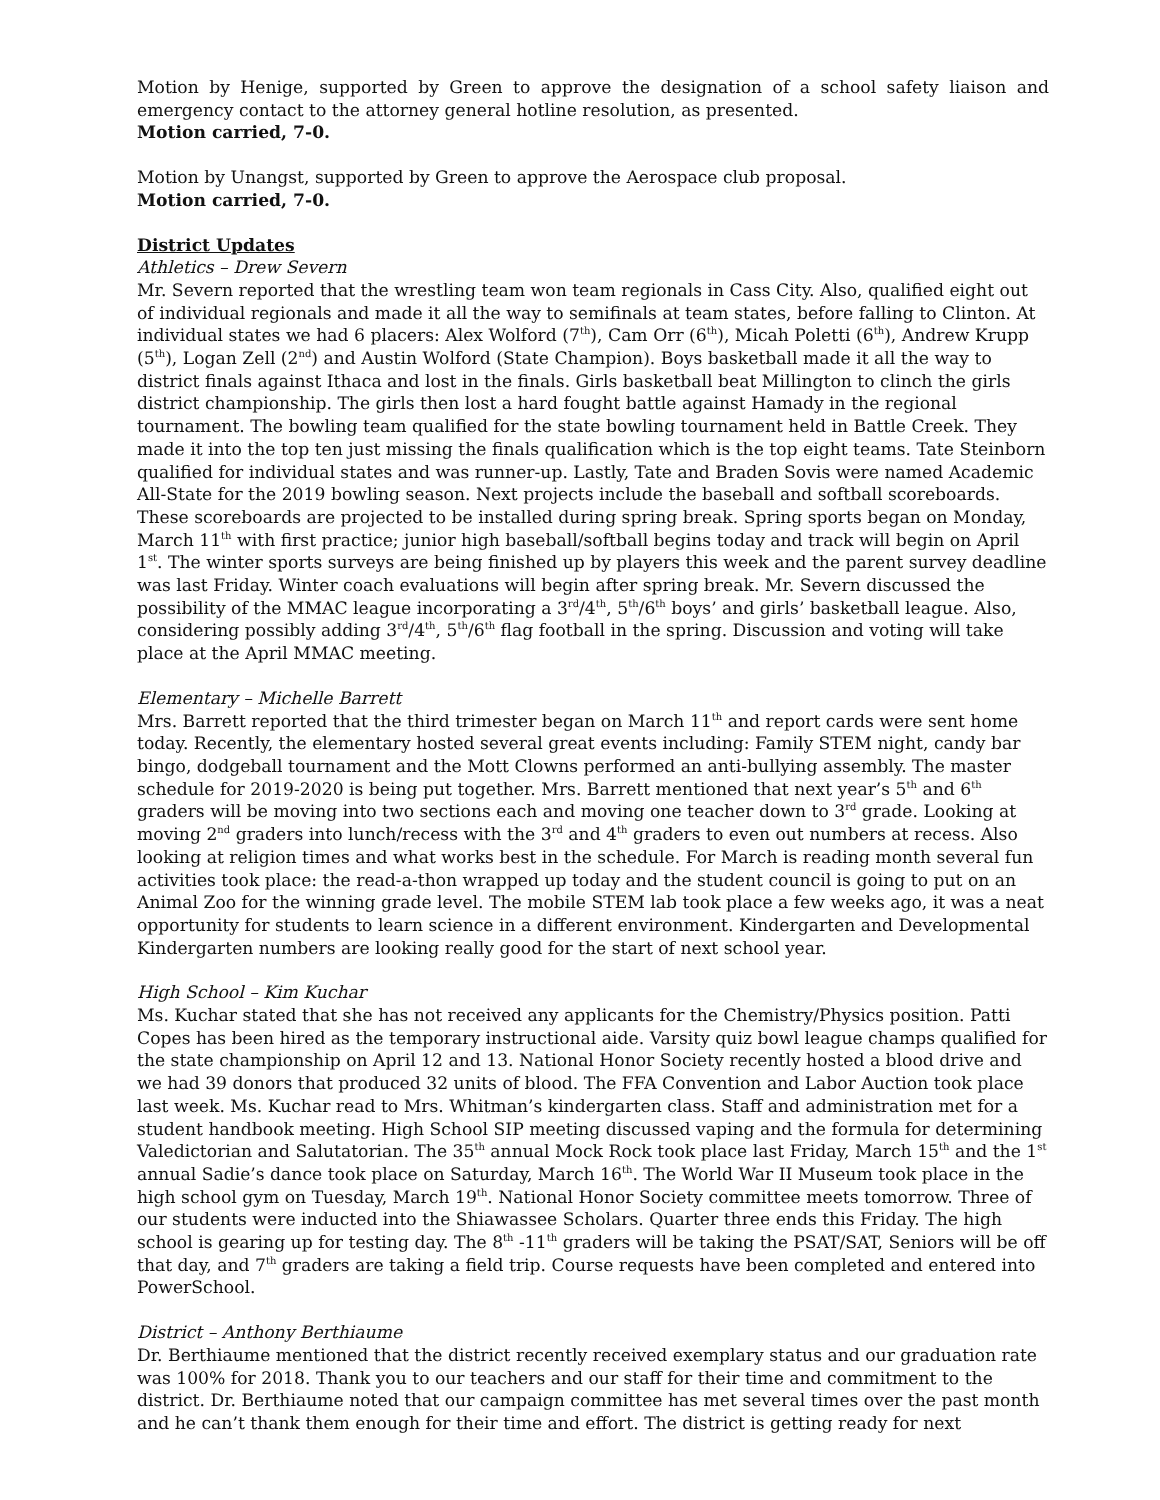Motion by Henige, supported by Green to approve the designation of a school safety liaison and emergency contact to the attorney general hotline resolution, as presented.
Motion carried, 7-0.
Motion by Unangst, supported by Green to approve the Aerospace club proposal.
Motion carried, 7-0.
District Updates
Athletics – Drew Severn
Mr. Severn reported that the wrestling team won team regionals in Cass City. Also, qualified eight out of individual regionals and made it all the way to semifinals at team states, before falling to Clinton. At individual states we had 6 placers: Alex Wolford (7<sup>th</sup>), Cam Orr (6<sup>th</sup>), Micah Poletti (6<sup>th</sup>), Andrew Krupp (5<sup>th</sup>), Logan Zell (2<sup>nd</sup>) and Austin Wolford (State Champion). Boys basketball made it all the way to district finals against Ithaca and lost in the finals. Girls basketball beat Millington to clinch the girls district championship. The girls then lost a hard fought battle against Hamady in the regional tournament. The bowling team qualified for the state bowling tournament held in Battle Creek. They made it into the top ten just missing the finals qualification which is the top eight teams. Tate Steinborn qualified for individual states and was runner-up. Lastly, Tate and Braden Sovis were named Academic All-State for the 2019 bowling season. Next projects include the baseball and softball scoreboards. These scoreboards are projected to be installed during spring break. Spring sports began on Monday, March 11<sup>th</sup> with first practice; junior high baseball/softball begins today and track will begin on April 1<sup>st</sup>. The winter sports surveys are being finished up by players this week and the parent survey deadline was last Friday. Winter coach evaluations will begin after spring break. Mr. Severn discussed the possibility of the MMAC league incorporating a 3<sup>rd</sup>/4<sup>th</sup>, 5<sup>th</sup>/6<sup>th</sup> boys’ and girls’ basketball league. Also, considering possibly adding 3<sup>rd</sup>/4<sup>th</sup>, 5<sup>th</sup>/6<sup>th</sup> flag football in the spring. Discussion and voting will take place at the April MMAC meeting.
Elementary – Michelle Barrett
Mrs. Barrett reported that the third trimester began on March 11<sup>th</sup> and report cards were sent home today. Recently, the elementary hosted several great events including: Family STEM night, candy bar bingo, dodgeball tournament and the Mott Clowns performed an anti-bullying assembly. The master schedule for 2019-2020 is being put together. Mrs. Barrett mentioned that next year’s 5<sup>th</sup> and 6<sup>th</sup> graders will be moving into two sections each and moving one teacher down to 3<sup>rd</sup> grade. Looking at moving 2<sup>nd</sup> graders into lunch/recess with the 3<sup>rd</sup> and 4<sup>th</sup> graders to even out numbers at recess. Also looking at religion times and what works best in the schedule. For March is reading month several fun activities took place: the read-a-thon wrapped up today and the student council is going to put on an Animal Zoo for the winning grade level. The mobile STEM lab took place a few weeks ago, it was a neat opportunity for students to learn science in a different environment. Kindergarten and Developmental Kindergarten numbers are looking really good for the start of next school year.
High School – Kim Kuchar
Ms. Kuchar stated that she has not received any applicants for the Chemistry/Physics position. Patti Copes has been hired as the temporary instructional aide. Varsity quiz bowl league champs qualified for the state championship on April 12 and 13. National Honor Society recently hosted a blood drive and we had 39 donors that produced 32 units of blood. The FFA Convention and Labor Auction took place last week. Ms. Kuchar read to Mrs. Whitman’s kindergarten class. Staff and administration met for a student handbook meeting. High School SIP meeting discussed vaping and the formula for determining Valedictorian and Salutatorian. The 35<sup>th</sup> annual Mock Rock took place last Friday, March 15<sup>th</sup> and the 1<sup>st</sup> annual Sadie’s dance took place on Saturday, March 16<sup>th</sup>. The World War II Museum took place in the high school gym on Tuesday, March 19<sup>th</sup>. National Honor Society committee meets tomorrow. Three of our students were inducted into the Shiawassee Scholars. Quarter three ends this Friday. The high school is gearing up for testing day. The 8<sup>th</sup> -11<sup>th</sup> graders will be taking the PSAT/SAT, Seniors will be off that day, and 7<sup>th</sup> graders are taking a field trip. Course requests have been completed and entered into PowerSchool.
District – Anthony Berthiaume
Dr. Berthiaume mentioned that the district recently received exemplary status and our graduation rate was 100% for 2018. Thank you to our teachers and our staff for their time and commitment to the district. Dr. Berthiaume noted that our campaign committee has met several times over the past month and he can’t thank them enough for their time and effort. The district is getting ready for next